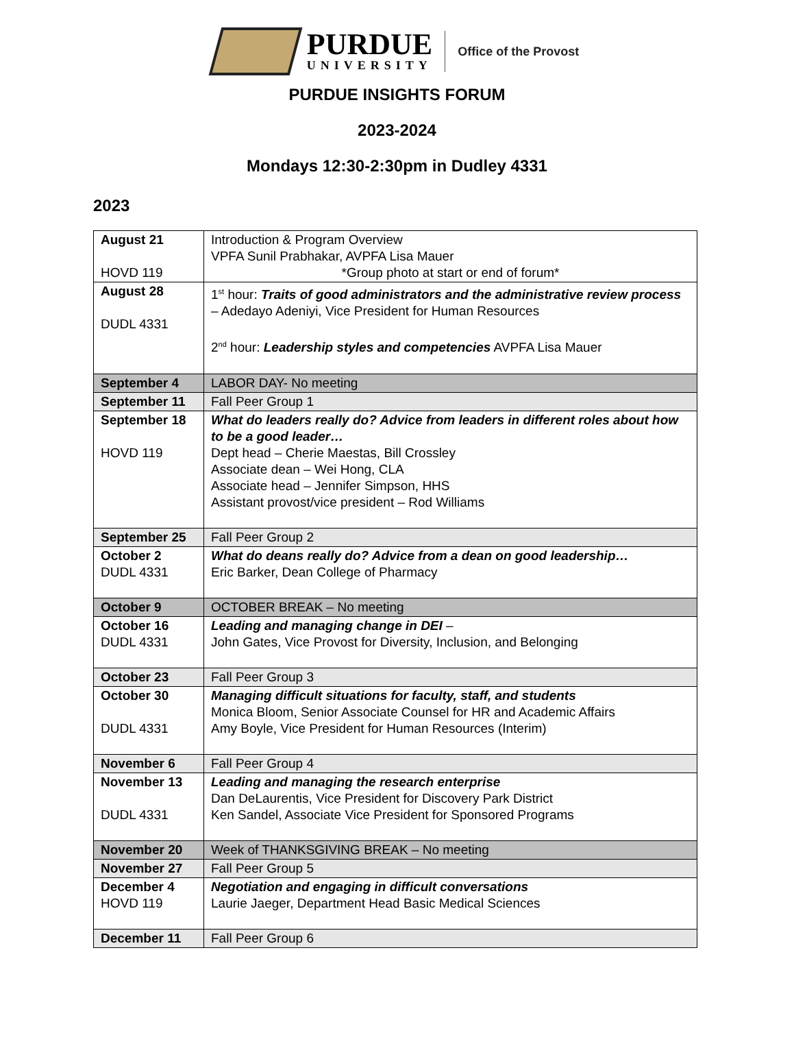PURDUE
UNIVERSITY
Office of the Provost
PURDUE INSIGHTS FORUM
2023-2024
Mondays 12:30-2:30pm in Dudley 4331
2023
| August 21 HOVD 119 | Introduction & Program Overview VPFA Sunil Prabhakar, AVPFA Lisa Mauer *Group photo at start or end of forum* |
| August 28 DUDL 4331 | 1<sup>st</sup> hour: Traits of good administrators and the administrative review process – Adedayo Adeniyi, Vice President for Human Resources 2<sup>nd</sup> hour: Leadership styles and competencies AVPFA Lisa Mauer |
| September 4 | LABOR DAY- No meeting |
| September 11 | Fall Peer Group 1 |
| September 18 HOVD 119 | What do leaders really do? Advice from leaders in different roles about how to be a good leader… Dept head – Cherie Maestas, Bill Crossley Associate dean – Wei Hong, CLA Associate head – Jennifer Simpson, HHS Assistant provost/vice president – Rod Williams |
| September 25 | Fall Peer Group 2 |
| October 2 DUDL 4331 | What do deans really do? Advice from a dean on good leadership… Eric Barker, Dean College of Pharmacy |
| October 9 | OCTOBER BREAK – No meeting |
| October 16 DUDL 4331 | Leading and managing change in DEI – John Gates, Vice Provost for Diversity, Inclusion, and Belonging |
| October 23 | Fall Peer Group 3 |
| October 30 DUDL 4331 | Managing difficult situations for faculty, staff, and students Monica Bloom, Senior Associate Counsel for HR and Academic Affairs Amy Boyle, Vice President for Human Resources (Interim) |
| November 6 | Fall Peer Group 4 |
| November 13 DUDL 4331 | Leading and managing the research enterprise Dan DeLaurentis, Vice President for Discovery Park District Ken Sandel, Associate Vice President for Sponsored Programs |
| November 20 | Week of THANKSGIVING BREAK – No meeting |
| November 27 | Fall Peer Group 5 |
| December 4 HOVD 119 | Negotiation and engaging in difficult conversations Laurie Jaeger, Department Head Basic Medical Sciences |
| December 11 | Fall Peer Group 6 |